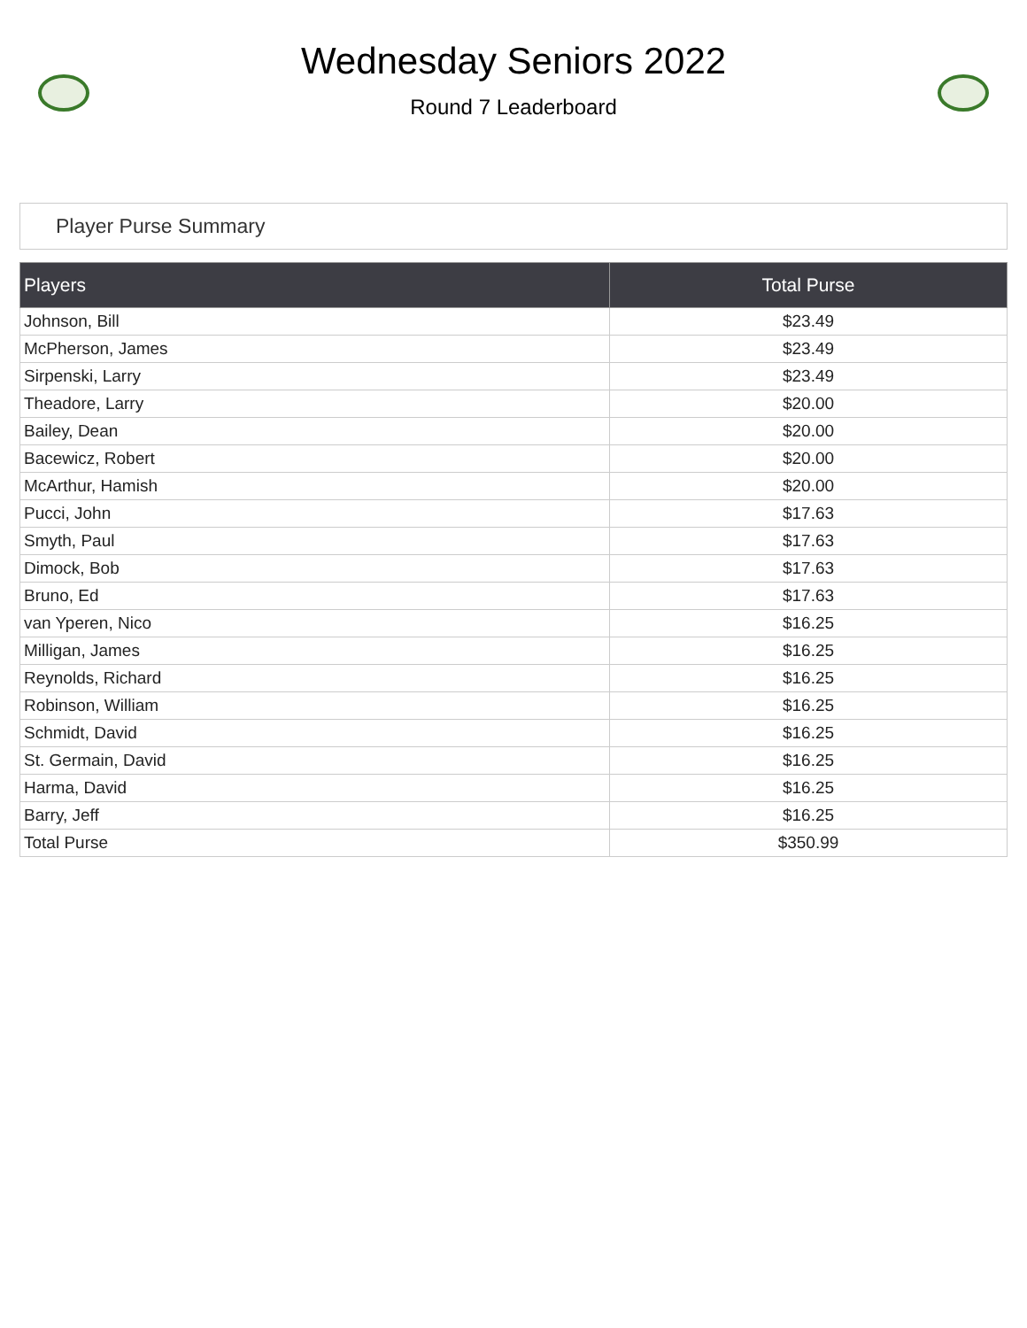Wednesday Seniors 2022
Round 7 Leaderboard
Player Purse Summary
| Players | Total Purse |
| --- | --- |
| Johnson, Bill | $23.49 |
| McPherson, James | $23.49 |
| Sirpenski, Larry | $23.49 |
| Theadore, Larry | $20.00 |
| Bailey, Dean | $20.00 |
| Bacewicz, Robert | $20.00 |
| McArthur, Hamish | $20.00 |
| Pucci, John | $17.63 |
| Smyth, Paul | $17.63 |
| Dimock, Bob | $17.63 |
| Bruno, Ed | $17.63 |
| van Yperen, Nico | $16.25 |
| Milligan, James | $16.25 |
| Reynolds, Richard | $16.25 |
| Robinson, William | $16.25 |
| Schmidt, David | $16.25 |
| St. Germain, David | $16.25 |
| Harma, David | $16.25 |
| Barry, Jeff | $16.25 |
| Total Purse | $350.99 |